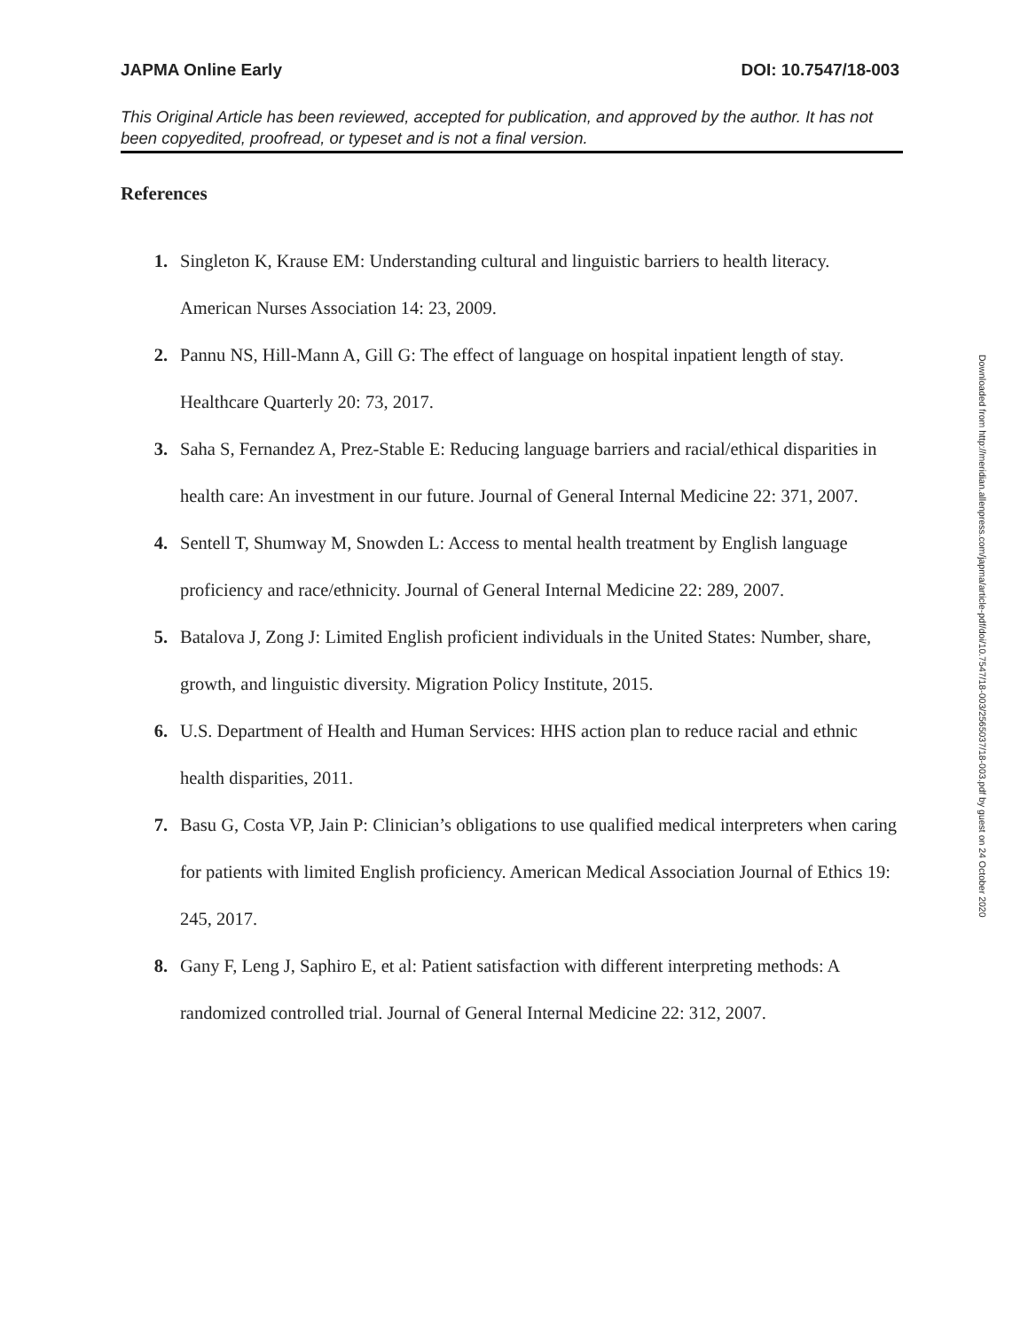JAPMA Online Early DOI: 10.7547/18-003
This Original Article has been reviewed, accepted for publication, and approved by the author. It has not been copyedited, proofread, or typeset and is not a final version.
References
1. Singleton K, Krause EM: Understanding cultural and linguistic barriers to health literacy. American Nurses Association 14: 23, 2009.
2. Pannu NS, Hill-Mann A, Gill G: The effect of language on hospital inpatient length of stay. Healthcare Quarterly 20: 73, 2017.
3. Saha S, Fernandez A, Prez-Stable E: Reducing language barriers and racial/ethical disparities in health care: An investment in our future. Journal of General Internal Medicine 22: 371, 2007.
4. Sentell T, Shumway M, Snowden L: Access to mental health treatment by English language proficiency and race/ethnicity. Journal of General Internal Medicine 22: 289, 2007.
5. Batalova J, Zong J: Limited English proficient individuals in the United States: Number, share, growth, and linguistic diversity. Migration Policy Institute, 2015.
6. U.S. Department of Health and Human Services: HHS action plan to reduce racial and ethnic health disparities, 2011.
7. Basu G, Costa VP, Jain P: Clinician’s obligations to use qualified medical interpreters when caring for patients with limited English proficiency. American Medical Association Journal of Ethics 19: 245, 2017.
8. Gany F, Leng J, Saphiro E, et al: Patient satisfaction with different interpreting methods: A randomized controlled trial. Journal of General Internal Medicine 22: 312, 2007.
Downloaded from http://meridian.allenpress.com/japma/article-pdf/doi/10.7547/18-003/2565037/18-003.pdf by guest on 24 October 2020